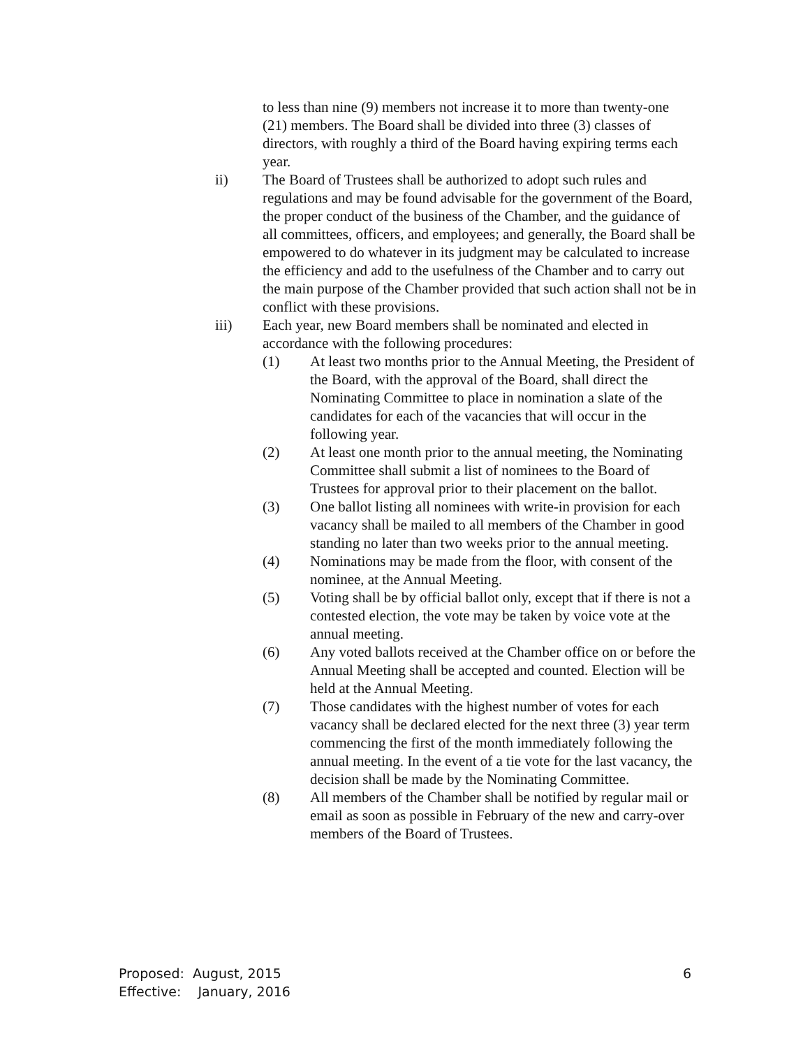to less than nine (9) members not increase it to more than twenty-one (21) members. The Board shall be divided into three (3) classes of directors, with roughly a third of the Board having expiring terms each year.
ii) The Board of Trustees shall be authorized to adopt such rules and regulations and may be found advisable for the government of the Board, the proper conduct of the business of the Chamber, and the guidance of all committees, officers, and employees; and generally, the Board shall be empowered to do whatever in its judgment may be calculated to increase the efficiency and add to the usefulness of the Chamber and to carry out the main purpose of the Chamber provided that such action shall not be in conflict with these provisions.
iii) Each year, new Board members shall be nominated and elected in accordance with the following procedures:
(1) At least two months prior to the Annual Meeting, the President of the Board, with the approval of the Board, shall direct the Nominating Committee to place in nomination a slate of the candidates for each of the vacancies that will occur in the following year.
(2) At least one month prior to the annual meeting, the Nominating Committee shall submit a list of nominees to the Board of Trustees for approval prior to their placement on the ballot.
(3) One ballot listing all nominees with write-in provision for each vacancy shall be mailed to all members of the Chamber in good standing no later than two weeks prior to the annual meeting.
(4) Nominations may be made from the floor, with consent of the nominee, at the Annual Meeting.
(5) Voting shall be by official ballot only, except that if there is not a contested election, the vote may be taken by voice vote at the annual meeting.
(6) Any voted ballots received at the Chamber office on or before the Annual Meeting shall be accepted and counted. Election will be held at the Annual Meeting.
(7) Those candidates with the highest number of votes for each vacancy shall be declared elected for the next three (3) year term commencing the first of the month immediately following the annual meeting. In the event of a tie vote for the last vacancy, the decision shall be made by the Nominating Committee.
(8) All members of the Chamber shall be notified by regular mail or email as soon as possible in February of the new and carry-over members of the Board of Trustees.
Proposed: August, 2015
Effective: January, 2016
6